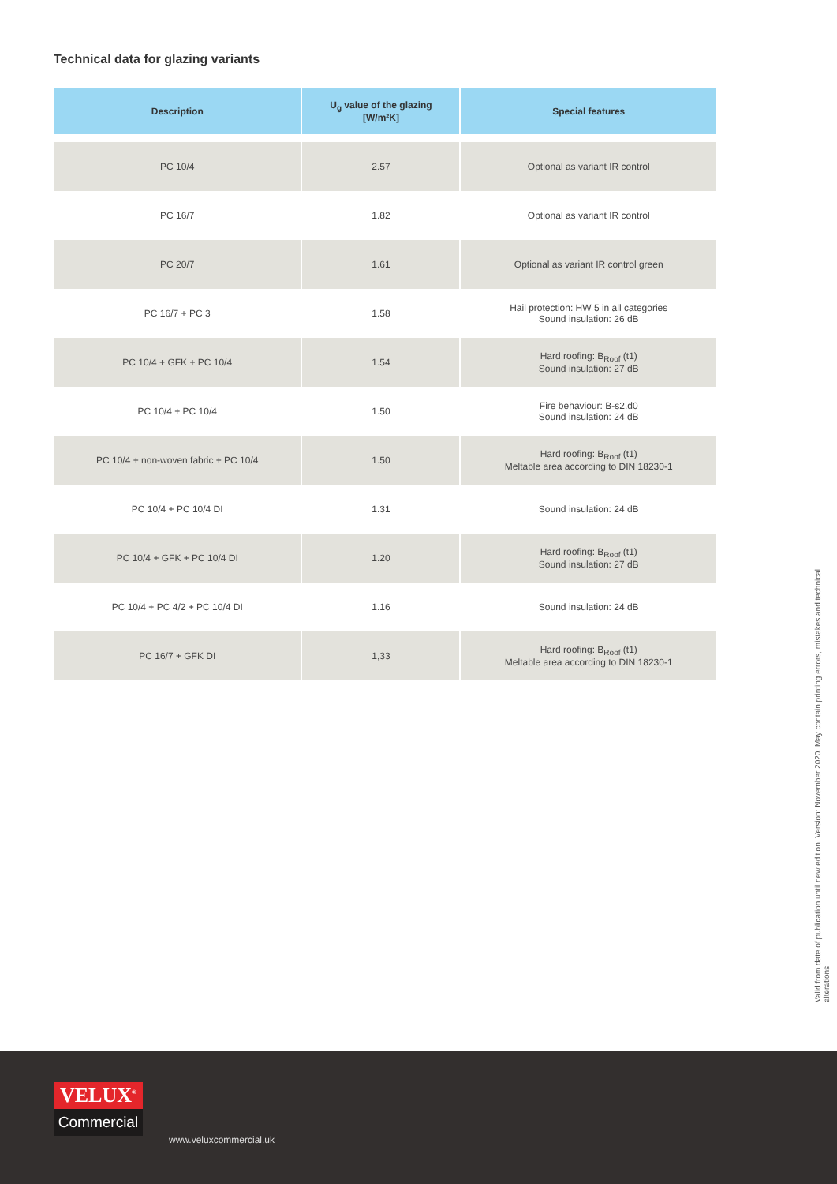Technical data for glazing variants
| Description | U<sub>g</sub> value of the glazing [W/m²K] | Special features |
| --- | --- | --- |
| PC 10/4 | 2.57 | Optional as variant IR control |
| PC 16/7 | 1.82 | Optional as variant IR control |
| PC 20/7 | 1.61 | Optional as variant IR control green |
| PC 16/7 + PC 3 | 1.58 | Hail protection: HW 5 in all categories Sound insulation: 26 dB |
| PC 10/4 + GFK + PC 10/4 | 1.54 | Hard roofing: B<sub>Roof</sub> (t1) Sound insulation: 27 dB |
| PC 10/4 + PC 10/4 | 1.50 | Fire behaviour: B-s2.d0 Sound insulation: 24 dB |
| PC 10/4 + non-woven fabric + PC 10/4 | 1.50 | Hard roofing: B<sub>Roof</sub> (t1) Meltable area according to DIN 18230-1 |
| PC 10/4 + PC 10/4 DI | 1.31 | Sound insulation: 24 dB |
| PC 10/4 + GFK + PC 10/4 DI | 1.20 | Hard roofing: B<sub>Roof</sub> (t1) Sound insulation: 27 dB |
| PC 10/4 + PC 4/2 + PC 10/4 DI | 1.16 | Sound insulation: 24 dB |
| PC 16/7 + GFK DI | 1,33 | Hard roofing: B<sub>Roof</sub> (t1) Meltable area according to DIN 18230-1 |
Valid from date of publication until new edition. Version: November 2020. May contain printing errors, mistakes and technical alterations.
VELUX<sup>®</sup>
Commercial
www.veluxcommercial.uk